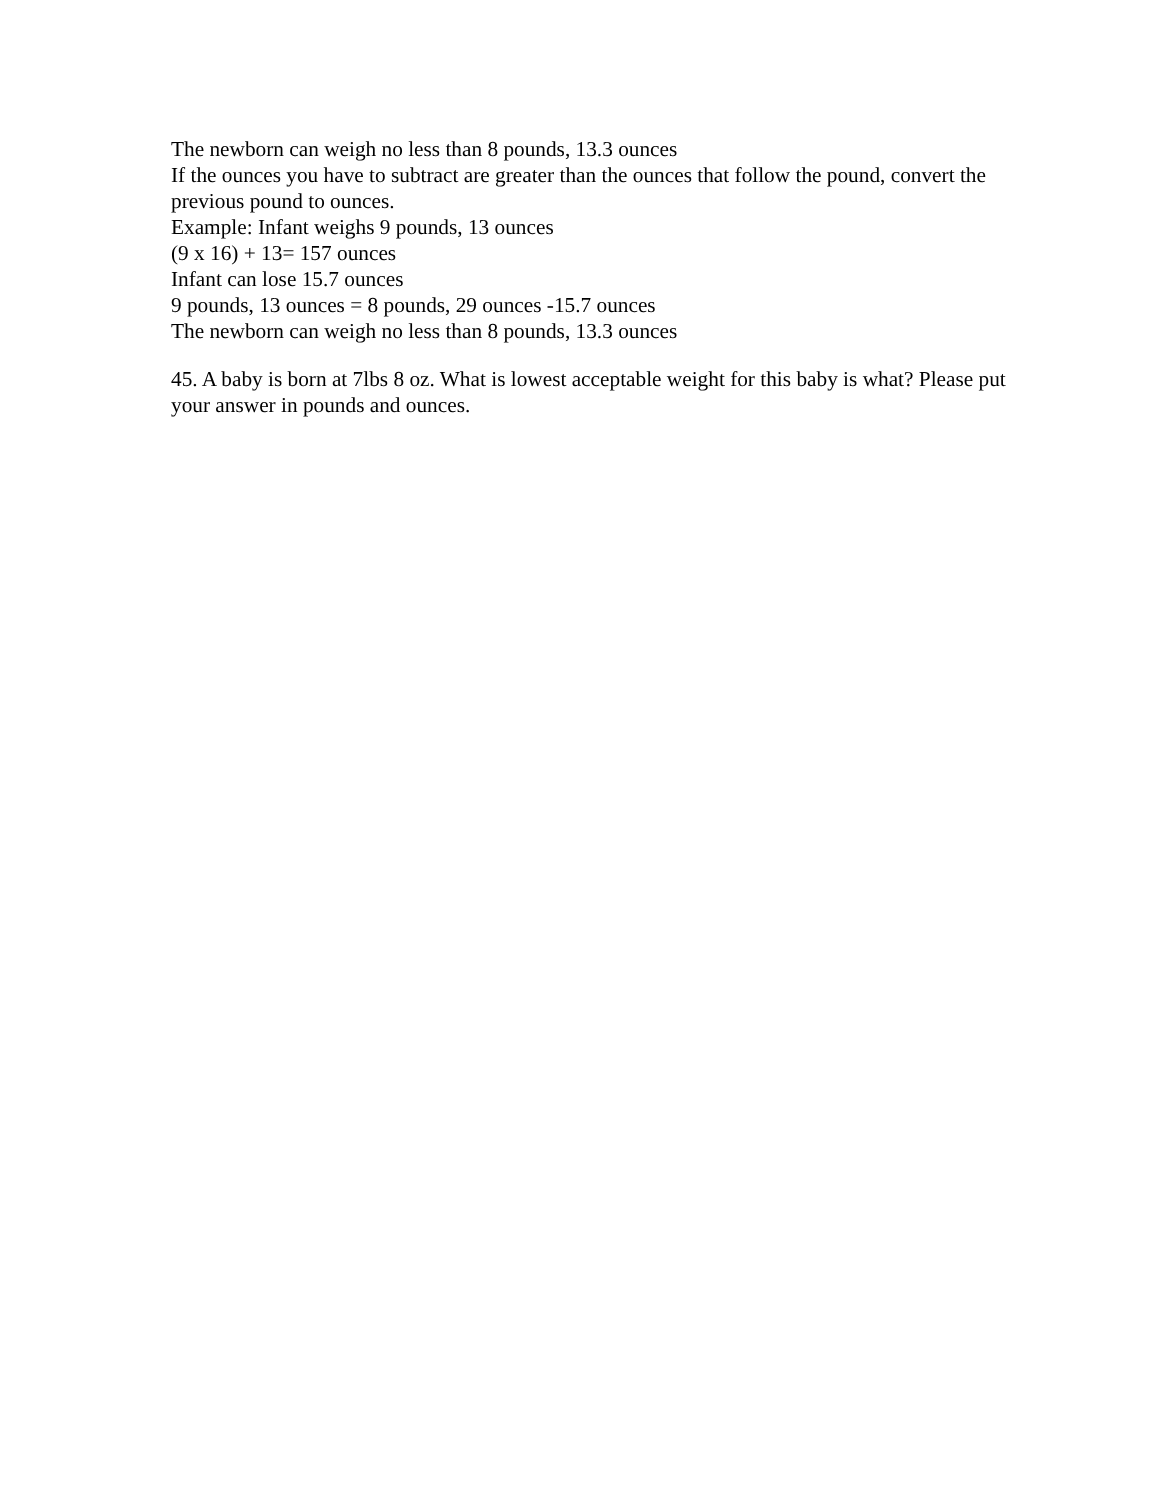The newborn can weigh no less than 8 pounds, 13.3 ounces
If the ounces you have to subtract are greater than the ounces that follow the pound, convert the previous pound to ounces.
Example: Infant weighs 9 pounds, 13 ounces
(9 x 16) + 13= 157 ounces
Infant can lose 15.7 ounces
9 pounds, 13 ounces = 8 pounds, 29 ounces -15.7 ounces
The newborn can weigh no less than 8 pounds, 13.3 ounces
45. A baby is born at 7lbs 8 oz. What is lowest acceptable weight for this baby is what? Please put your answer in pounds and ounces.